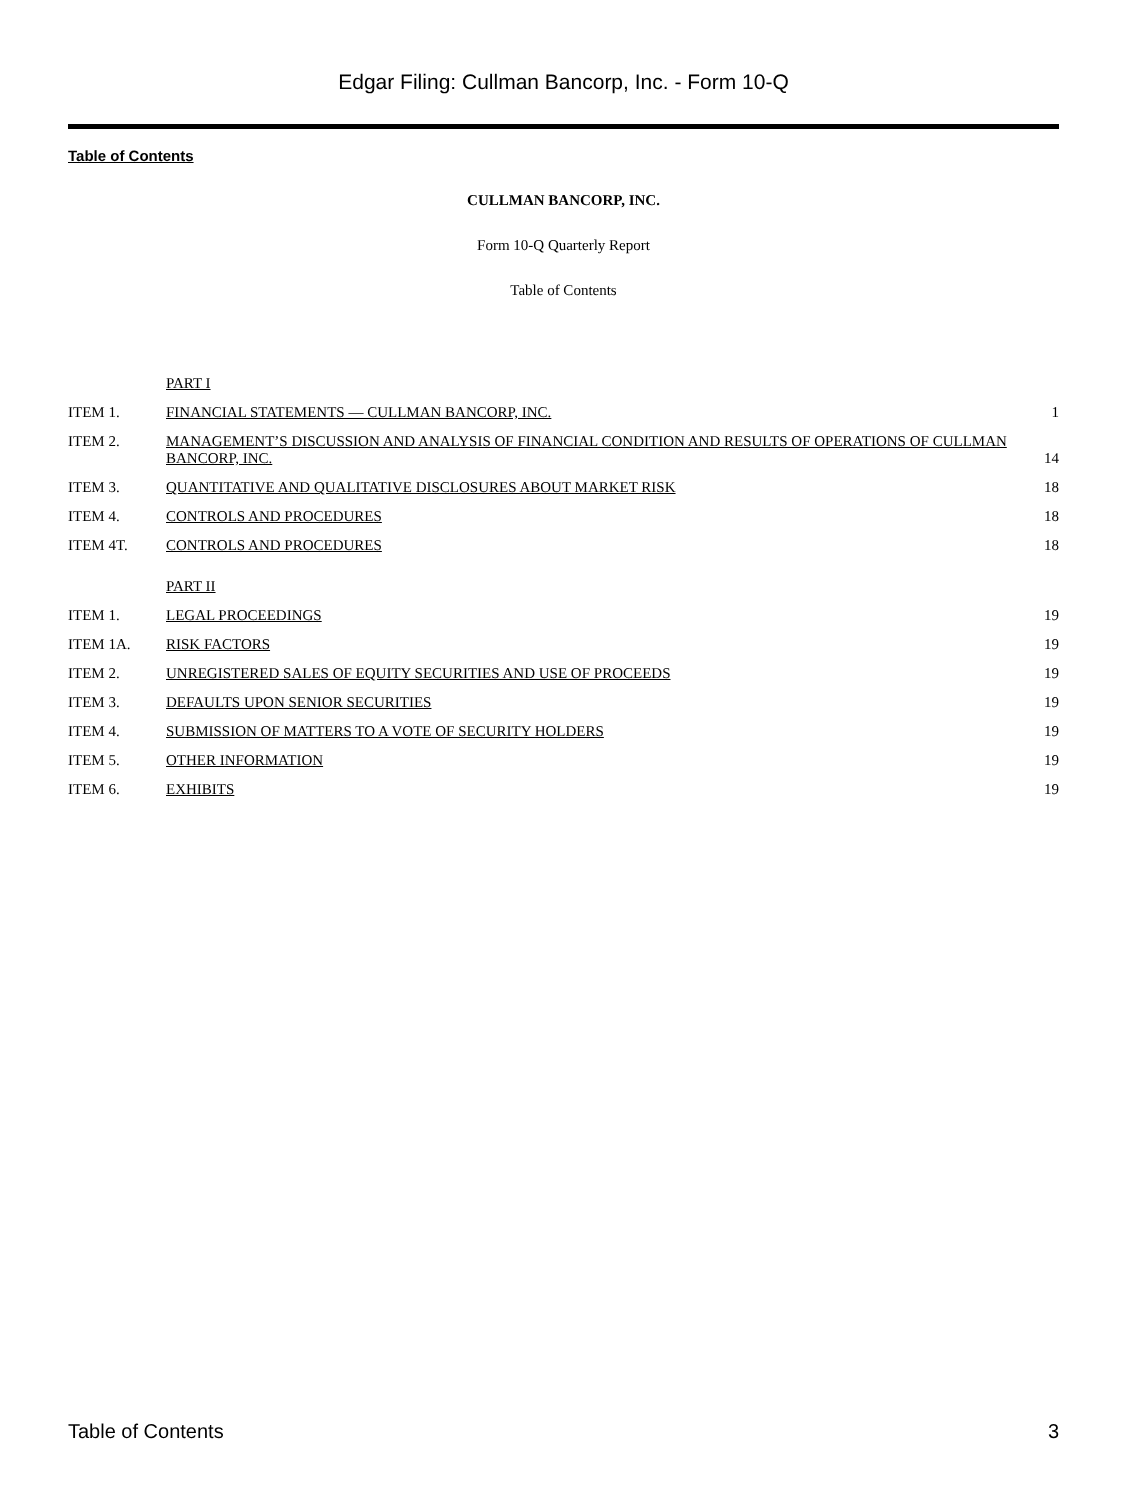Edgar Filing: Cullman Bancorp, Inc. - Form 10-Q
Table of Contents
CULLMAN BANCORP, INC.
Form 10-Q Quarterly Report
Table of Contents
| | PART I | |
| ITEM 1. | FINANCIAL STATEMENTS — CULLMAN BANCORP, INC. | 1 |
| ITEM 2. | MANAGEMENT’S DISCUSSION AND ANALYSIS OF FINANCIAL CONDITION AND RESULTS OF OPERATIONS OF CULLMAN BANCORP, INC. | 14 |
| ITEM 3. | QUANTITATIVE AND QUALITATIVE DISCLOSURES ABOUT MARKET RISK | 18 |
| ITEM 4. | CONTROLS AND PROCEDURES | 18 |
| ITEM 4T. | CONTROLS AND PROCEDURES | 18 |
| | PART II | |
| ITEM 1. | LEGAL PROCEEDINGS | 19 |
| ITEM 1A. | RISK FACTORS | 19 |
| ITEM 2. | UNREGISTERED SALES OF EQUITY SECURITIES AND USE OF PROCEEDS | 19 |
| ITEM 3. | DEFAULTS UPON SENIOR SECURITIES | 19 |
| ITEM 4. | SUBMISSION OF MATTERS TO A VOTE OF SECURITY HOLDERS | 19 |
| ITEM 5. | OTHER INFORMATION | 19 |
| ITEM 6. | EXHIBITS | 19 |
Table of Contents 3